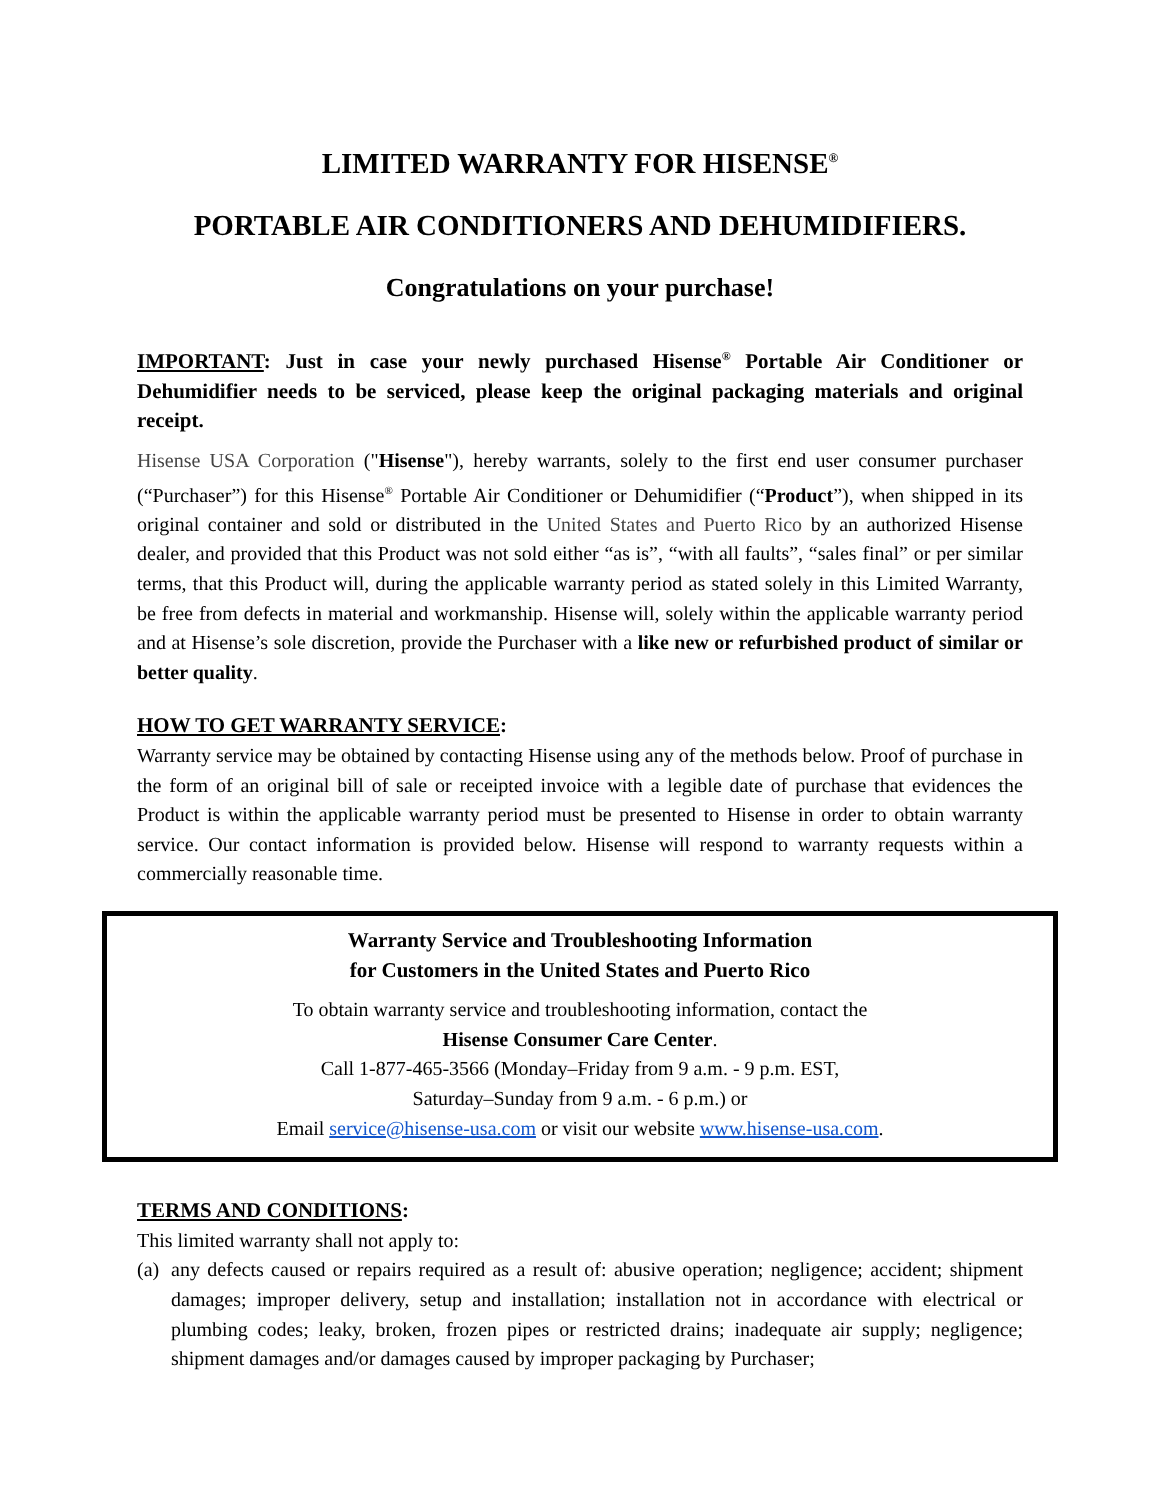LIMITED WARRANTY FOR HISENSE<sup>®</sup>
PORTABLE AIR CONDITIONERS AND DEHUMIDIFIERS.
Congratulations on your purchase!
IMPORTANT: Just in case your newly purchased Hisense<sup>®</sup> Portable Air Conditioner or Dehumidifier needs to be serviced, please keep the original packaging materials and original receipt.
Hisense USA Corporation ("Hisense"), hereby warrants, solely to the first end user consumer purchaser (“Purchaser”) for this Hisense<sup>®</sup> Portable Air Conditioner or Dehumidifier (“Product”), when shipped in its original container and sold or distributed in the United States and Puerto Rico by an authorized Hisense dealer, and provided that this Product was not sold either “as is”, “with all faults”, “sales final” or per similar terms, that this Product will, during the applicable warranty period as stated solely in this Limited Warranty, be free from defects in material and workmanship. Hisense will, solely within the applicable warranty period and at Hisense’s sole discretion, provide the Purchaser with a like new or refurbished product of similar or better quality.
HOW TO GET WARRANTY SERVICE:
Warranty service may be obtained by contacting Hisense using any of the methods below. Proof of purchase in the form of an original bill of sale or receipted invoice with a legible date of purchase that evidences the Product is within the applicable warranty period must be presented to Hisense in order to obtain warranty service. Our contact information is provided below. Hisense will respond to warranty requests within a commercially reasonable time.
Warranty Service and Troubleshooting Information
for Customers in the United States and Puerto Rico
To obtain warranty service and troubleshooting information, contact the
Hisense Consumer Care Center.
Call 1-877-465-3566 (Monday–Friday from 9 a.m. - 9 p.m. EST,
Saturday–Sunday from 9 a.m. - 6 p.m.) or
Email service@hisense-usa.com or visit our website www.hisense-usa.com.
TERMS AND CONDITIONS:
This limited warranty shall not apply to:
(a)
any defects caused or repairs required as a result of: abusive operation; negligence; accident; shipment damages; improper delivery, setup and installation; installation not in accordance with electrical or plumbing codes; leaky, broken, frozen pipes or restricted drains; inadequate air supply; negligence; shipment damages and/or damages caused by improper packaging by Purchaser;